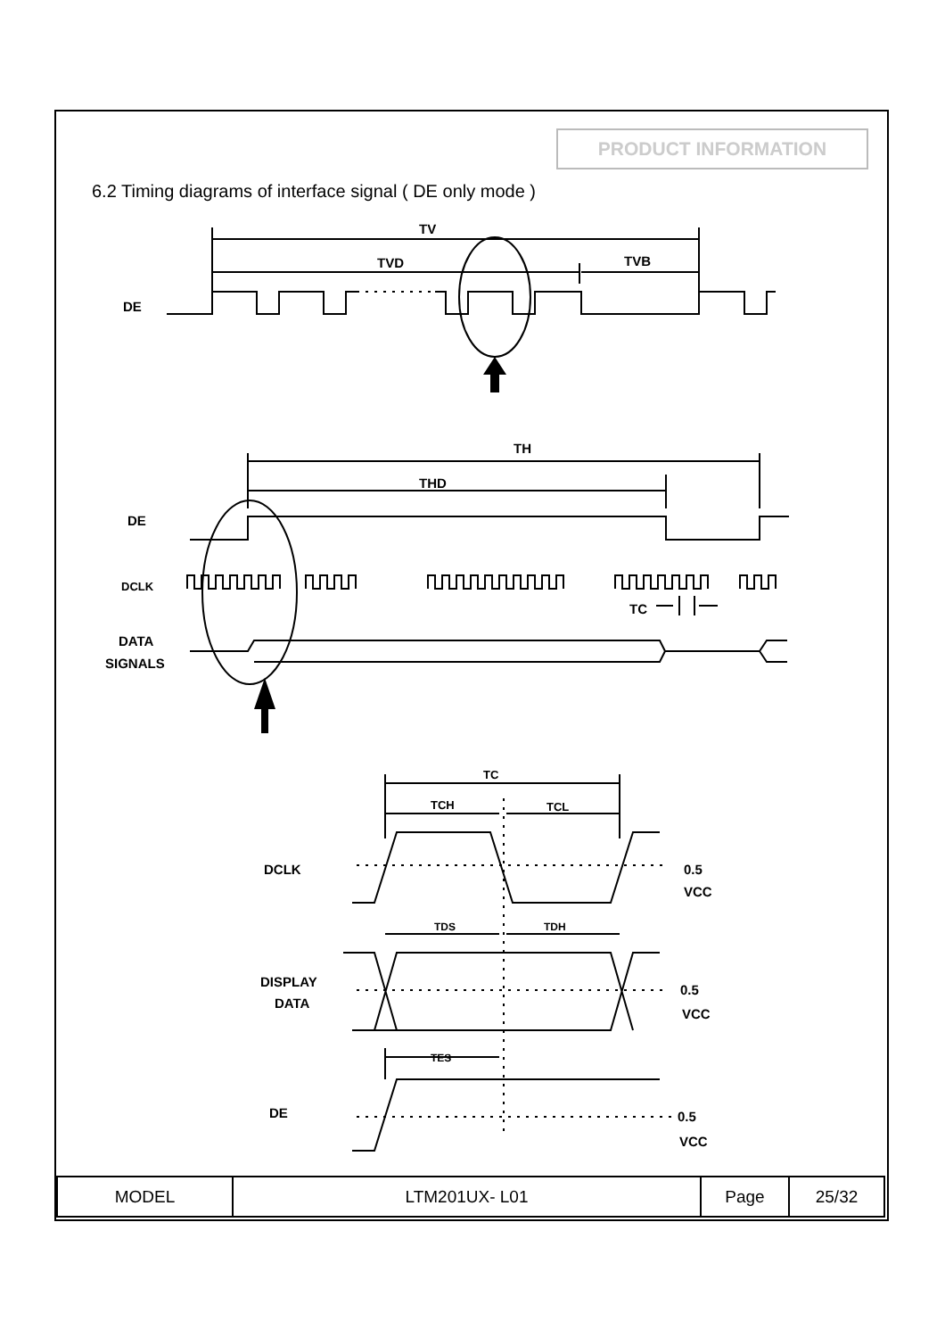PRODUCT INFORMATION
6.2 Timing diagrams of interface signal ( DE only mode )
TV
TVD
TVB
DE
TH
THD
DE
DCLK
DATA
SIGNALS
TC
TC
TCH
TCL
DCLK
0.5
VCC
TDS
TDH
DISPLAY
DATA
0.5
VCC
TES
DE
0.5
VCC
| MODEL | LTM201UX- L01 | Page | 25/32 |